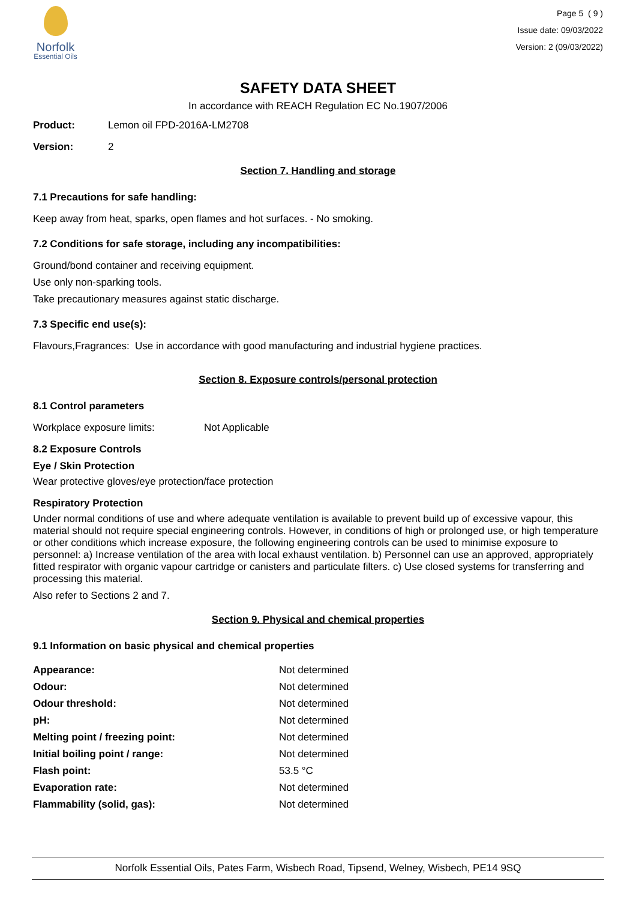Norfolk
Essential Oils
Page 5 ( 9 )
Issue date: 09/03/2022
Version: 2 (09/03/2022)
SAFETY DATA SHEET
In accordance with REACH Regulation EC No.1907/2006
Product: Lemon oil FPD-2016A-LM2708
Version: 2
Section 7. Handling and storage
7.1 Precautions for safe handling:
Keep away from heat, sparks, open flames and hot surfaces. - No smoking.
7.2 Conditions for safe storage, including any incompatibilities:
Ground/bond container and receiving equipment.
Use only non-sparking tools.
Take precautionary measures against static discharge.
7.3 Specific end use(s):
Flavours,Fragrances: Use in accordance with good manufacturing and industrial hygiene practices.
Section 8. Exposure controls/personal protection
8.1 Control parameters
Workplace exposure limits: Not Applicable
8.2 Exposure Controls
Eye / Skin Protection
Wear protective gloves/eye protection/face protection
Respiratory Protection
Under normal conditions of use and where adequate ventilation is available to prevent build up of excessive vapour, this material should not require special engineering controls. However, in conditions of high or prolonged use, or high temperature or other conditions which increase exposure, the following engineering controls can be used to minimise exposure to personnel: a) Increase ventilation of the area with local exhaust ventilation. b) Personnel can use an approved, appropriately fitted respirator with organic vapour cartridge or canisters and particulate filters. c) Use closed systems for transferring and processing this material.
Also refer to Sections 2 and 7.
Section 9. Physical and chemical properties
9.1 Information on basic physical and chemical properties
| Appearance: | Not determined |
| Odour: | Not determined |
| Odour threshold: | Not determined |
| pH: | Not determined |
| Melting point / freezing point: | Not determined |
| Initial boiling point / range: | Not determined |
| Flash point: | 53.5 °C |
| Evaporation rate: | Not determined |
| Flammability (solid, gas): | Not determined |
Norfolk Essential Oils, Pates Farm, Wisbech Road, Tipsend, Welney, Wisbech, PE14 9SQ